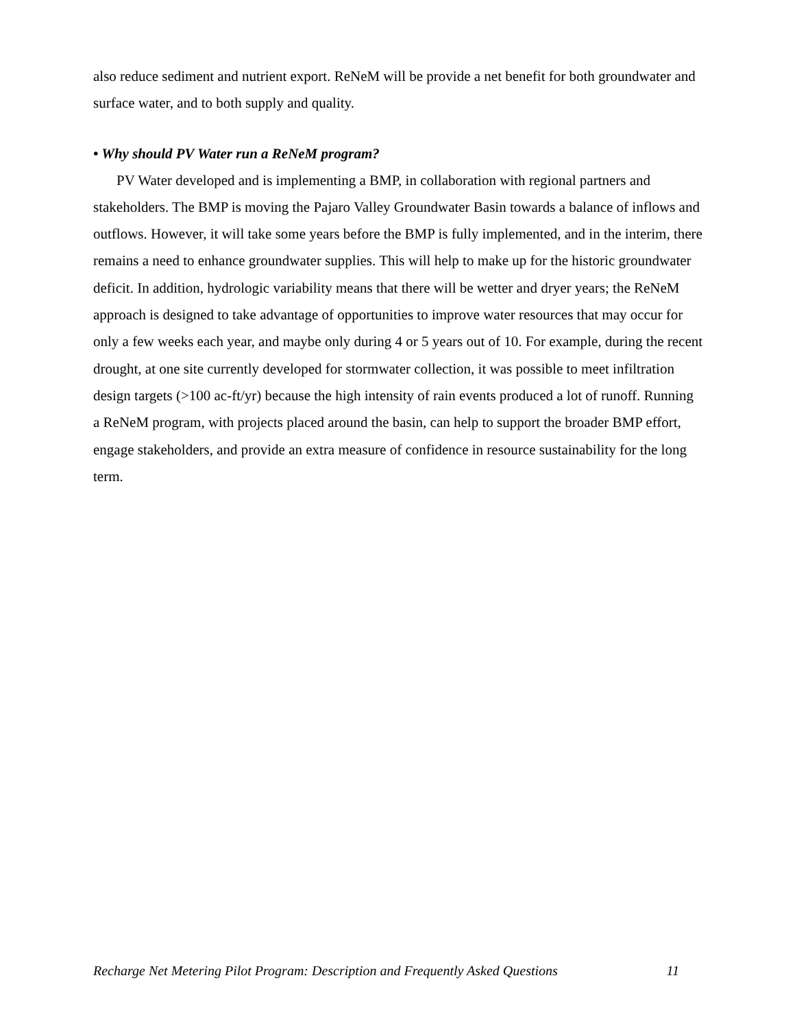also reduce sediment and nutrient export. ReNeM will be provide a net benefit for both groundwater and surface water, and to both supply and quality.
• Why should PV Water run a ReNeM program?
PV Water developed and is implementing a BMP, in collaboration with regional partners and stakeholders. The BMP is moving the Pajaro Valley Groundwater Basin towards a balance of inflows and outflows. However, it will take some years before the BMP is fully implemented, and in the interim, there remains a need to enhance groundwater supplies. This will help to make up for the historic groundwater deficit. In addition, hydrologic variability means that there will be wetter and dryer years; the ReNeM approach is designed to take advantage of opportunities to improve water resources that may occur for only a few weeks each year, and maybe only during 4 or 5 years out of 10. For example, during the recent drought, at one site currently developed for stormwater collection, it was possible to meet infiltration design targets (>100 ac-ft/yr) because the high intensity of rain events produced a lot of runoff. Running a ReNeM program, with projects placed around the basin, can help to support the broader BMP effort, engage stakeholders, and provide an extra measure of confidence in resource sustainability for the long term.
Recharge Net Metering Pilot Program: Description and Frequently Asked Questions 11